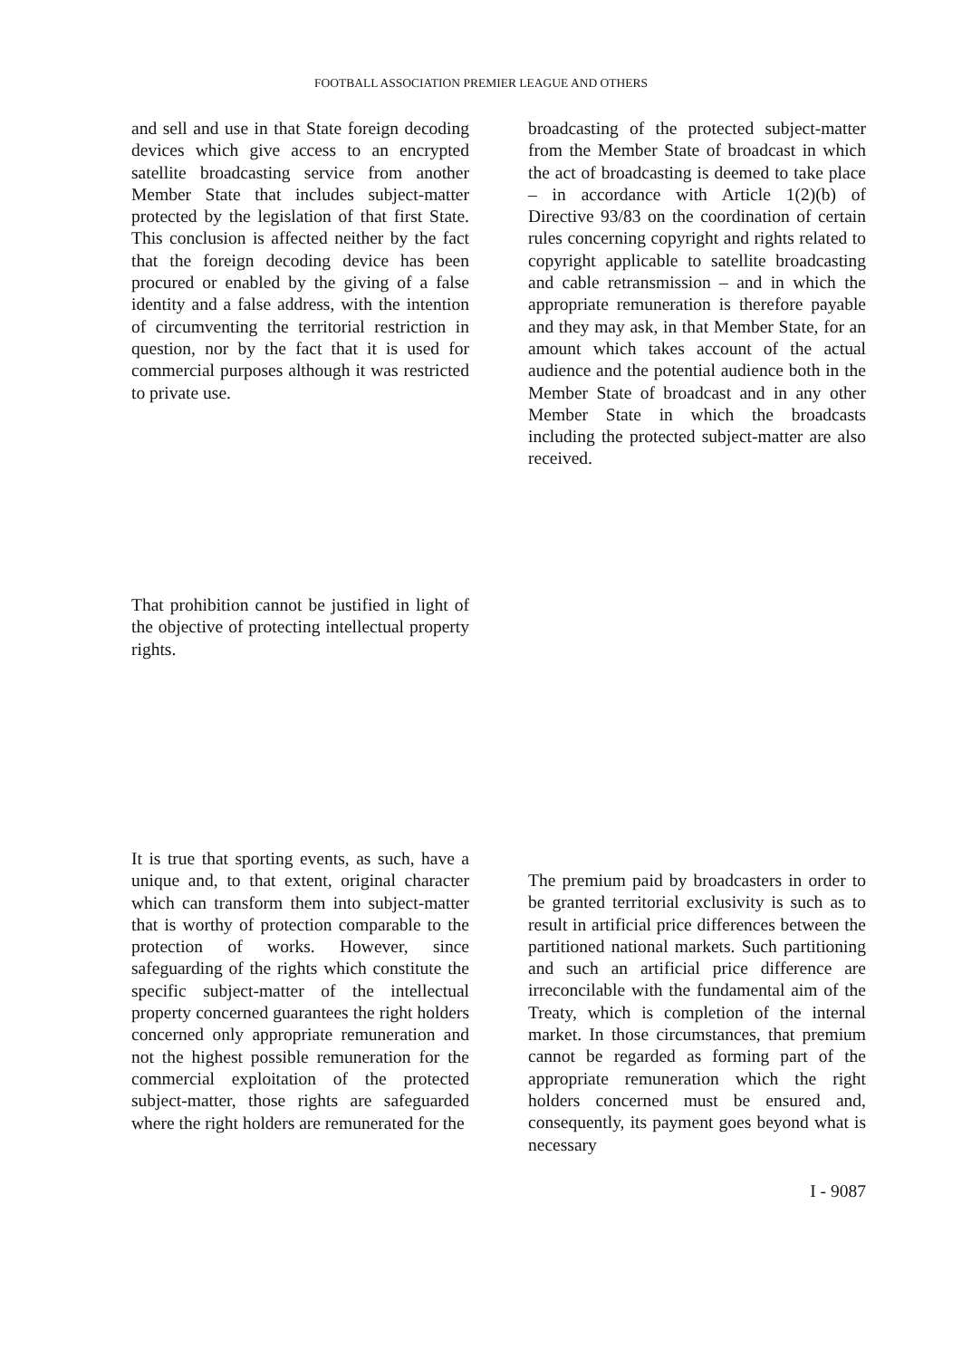FOOTBALL ASSOCIATION PREMIER LEAGUE AND OTHERS
and sell and use in that State foreign decoding devices which give access to an encrypted satellite broadcasting service from another Member State that includes subject-matter protected by the legislation of that first State. This conclusion is affected neither by the fact that the foreign decoding device has been procured or enabled by the giving of a false identity and a false address, with the intention of circumventing the territorial restriction in question, nor by the fact that it is used for commercial purposes although it was restricted to private use.
broadcasting of the protected subject-matter from the Member State of broadcast in which the act of broadcasting is deemed to take place – in accordance with Article 1(2)(b) of Directive 93/83 on the coordination of certain rules concerning copyright and rights related to copyright applicable to satellite broadcasting and cable retransmission – and in which the appropriate remuneration is therefore payable and they may ask, in that Member State, for an amount which takes account of the actual audience and the potential audience both in the Member State of broadcast and in any other Member State in which the broadcasts including the protected subject-matter are also received.
That prohibition cannot be justified in light of the objective of protecting intellectual property rights.
It is true that sporting events, as such, have a unique and, to that extent, original character which can transform them into subject-matter that is worthy of protection comparable to the protection of works. However, since safeguarding of the rights which constitute the specific subject-matter of the intellectual property concerned guarantees the right holders concerned only appropriate remuneration and not the highest possible remuneration for the commercial exploitation of the protected subject-matter, those rights are safeguarded where the right holders are remunerated for the
The premium paid by broadcasters in order to be granted territorial exclusivity is such as to result in artificial price differences between the partitioned national markets. Such partitioning and such an artificial price difference are irreconcilable with the fundamental aim of the Treaty, which is completion of the internal market. In those circumstances, that premium cannot be regarded as forming part of the appropriate remuneration which the right holders concerned must be ensured and, consequently, its payment goes beyond what is necessary
I - 9087